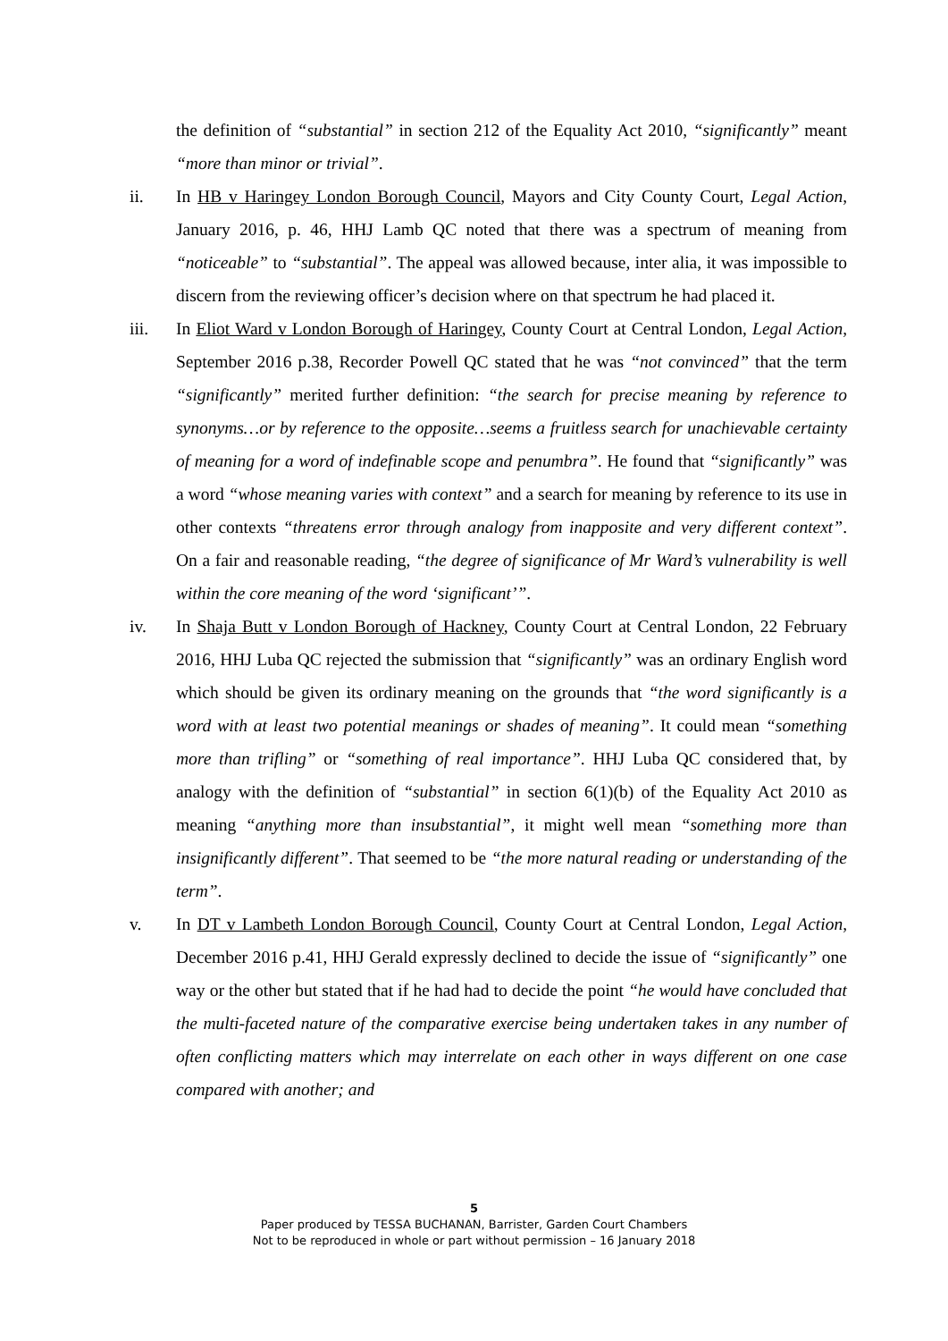the definition of “substantial” in section 212 of the Equality Act 2010, “significantly” meant “more than minor or trivial”.
ii. In HB v Haringey London Borough Council, Mayors and City County Court, Legal Action, January 2016, p. 46, HHJ Lamb QC noted that there was a spectrum of meaning from “noticeable” to “substantial”. The appeal was allowed because, inter alia, it was impossible to discern from the reviewing officer’s decision where on that spectrum he had placed it.
iii. In Eliot Ward v London Borough of Haringey, County Court at Central London, Legal Action, September 2016 p.38, Recorder Powell QC stated that he was “not convinced” that the term “significantly” merited further definition: “the search for precise meaning by reference to synonyms…or by reference to the opposite…seems a fruitless search for unachievable certainty of meaning for a word of indefinable scope and penumbra”. He found that “significantly” was a word “whose meaning varies with context” and a search for meaning by reference to its use in other contexts “threatens error through analogy from inapposite and very different context”. On a fair and reasonable reading, “the degree of significance of Mr Ward’s vulnerability is well within the core meaning of the word ‘significant’”.
iv. In Shaja Butt v London Borough of Hackney, County Court at Central London, 22 February 2016, HHJ Luba QC rejected the submission that “significantly” was an ordinary English word which should be given its ordinary meaning on the grounds that “the word significantly is a word with at least two potential meanings or shades of meaning”. It could mean “something more than trifling” or “something of real importance”. HHJ Luba QC considered that, by analogy with the definition of “substantial” in section 6(1)(b) of the Equality Act 2010 as meaning “anything more than insubstantial”, it might well mean “something more than insignificantly different”. That seemed to be “the more natural reading or understanding of the term”.
v. In DT v Lambeth London Borough Council, County Court at Central London, Legal Action, December 2016 p.41, HHJ Gerald expressly declined to decide the issue of “significantly” one way or the other but stated that if he had had to decide the point “he would have concluded that the multi-faceted nature of the comparative exercise being undertaken takes in any number of often conflicting matters which may interrelate on each other in ways different on one case compared with another; and
5
Paper produced by TESSA BUCHANAN, Barrister, Garden Court Chambers
Not to be reproduced in whole or part without permission – 16 January 2018